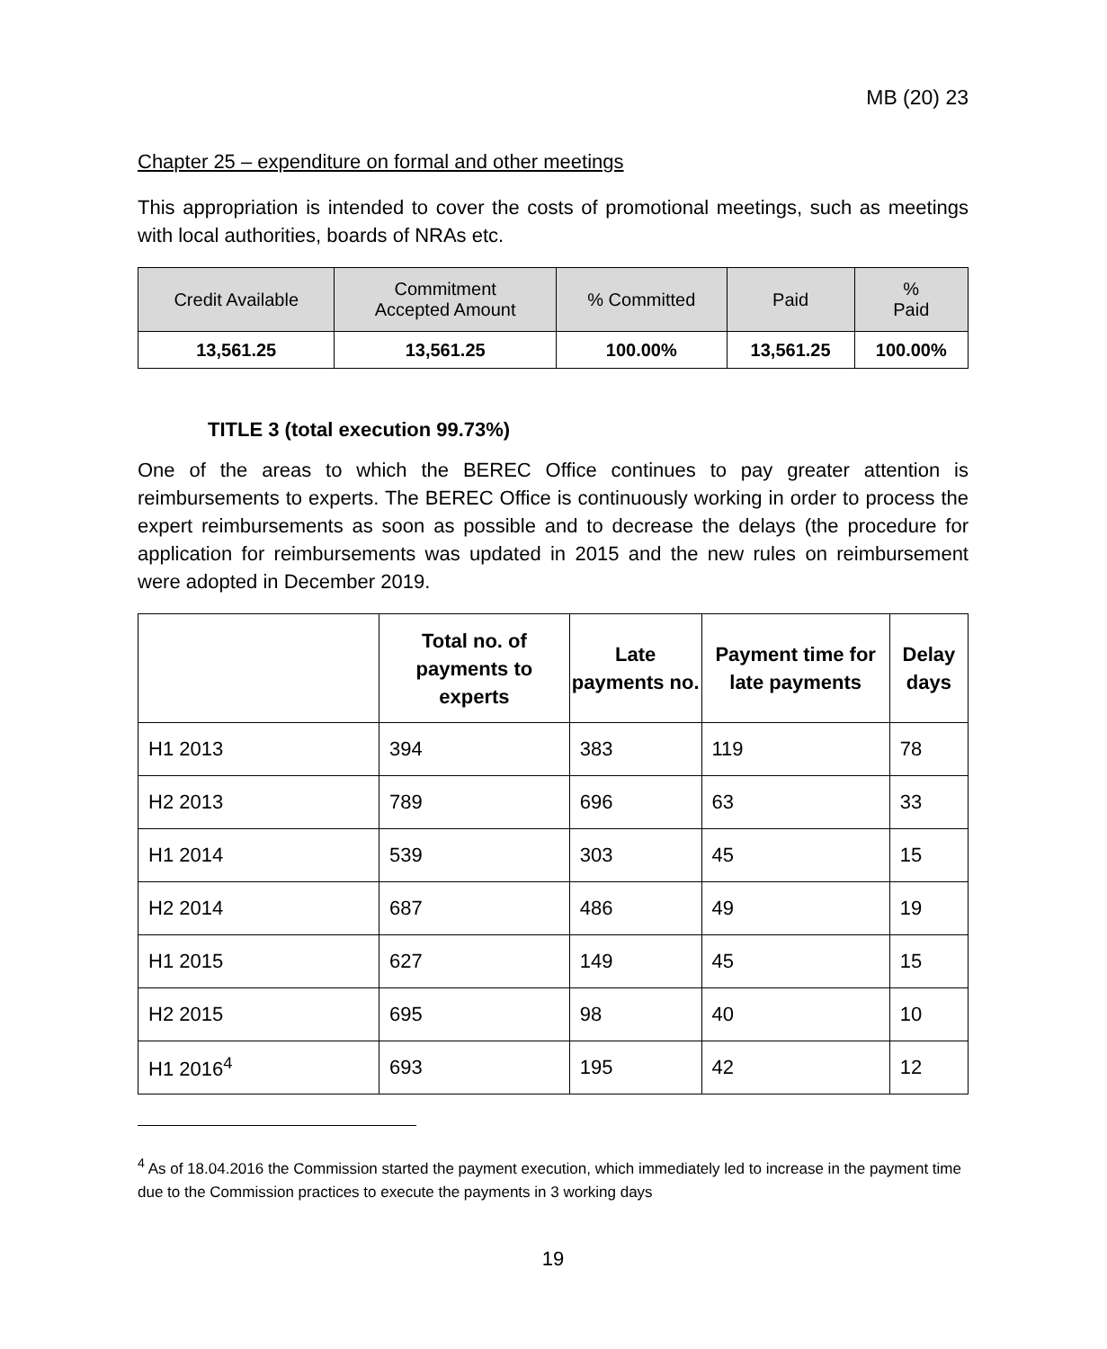MB (20) 23
Chapter 25 – expenditure on formal and other meetings
This appropriation is intended to cover the costs of promotional meetings, such as meetings with local authorities, boards of NRAs etc.
| Credit Available | Commitment Accepted Amount | % Committed | Paid | % Paid |
| --- | --- | --- | --- | --- |
| 13,561.25 | 13,561.25 | 100.00% | 13,561.25 | 100.00% |
TITLE 3 (total execution 99.73%)
One of the areas to which the BEREC Office continues to pay greater attention is reimbursements to experts. The BEREC Office is continuously working in order to process the expert reimbursements as soon as possible and to decrease the delays (the procedure for application for reimbursements was updated in 2015 and the new rules on reimbursement were adopted in December 2019.
| | Total no. of payments to experts | Late payments no. | Payment time for late payments | Delay days |
| --- | --- | --- | --- | --- |
| H1 2013 | 394 | 383 | 119 | 78 |
| H2 2013 | 789 | 696 | 63 | 33 |
| H1 2014 | 539 | 303 | 45 | 15 |
| H2 2014 | 687 | 486 | 49 | 19 |
| H1 2015 | 627 | 149 | 45 | 15 |
| H2 2015 | 695 | 98 | 40 | 10 |
| H1 2016<sup>4</sup> | 693 | 195 | 42 | 12 |
<sup>4</sup> As of 18.04.2016 the Commission started the payment execution, which immediately led to increase in the payment time due to the Commission practices to execute the payments in 3 working days
19